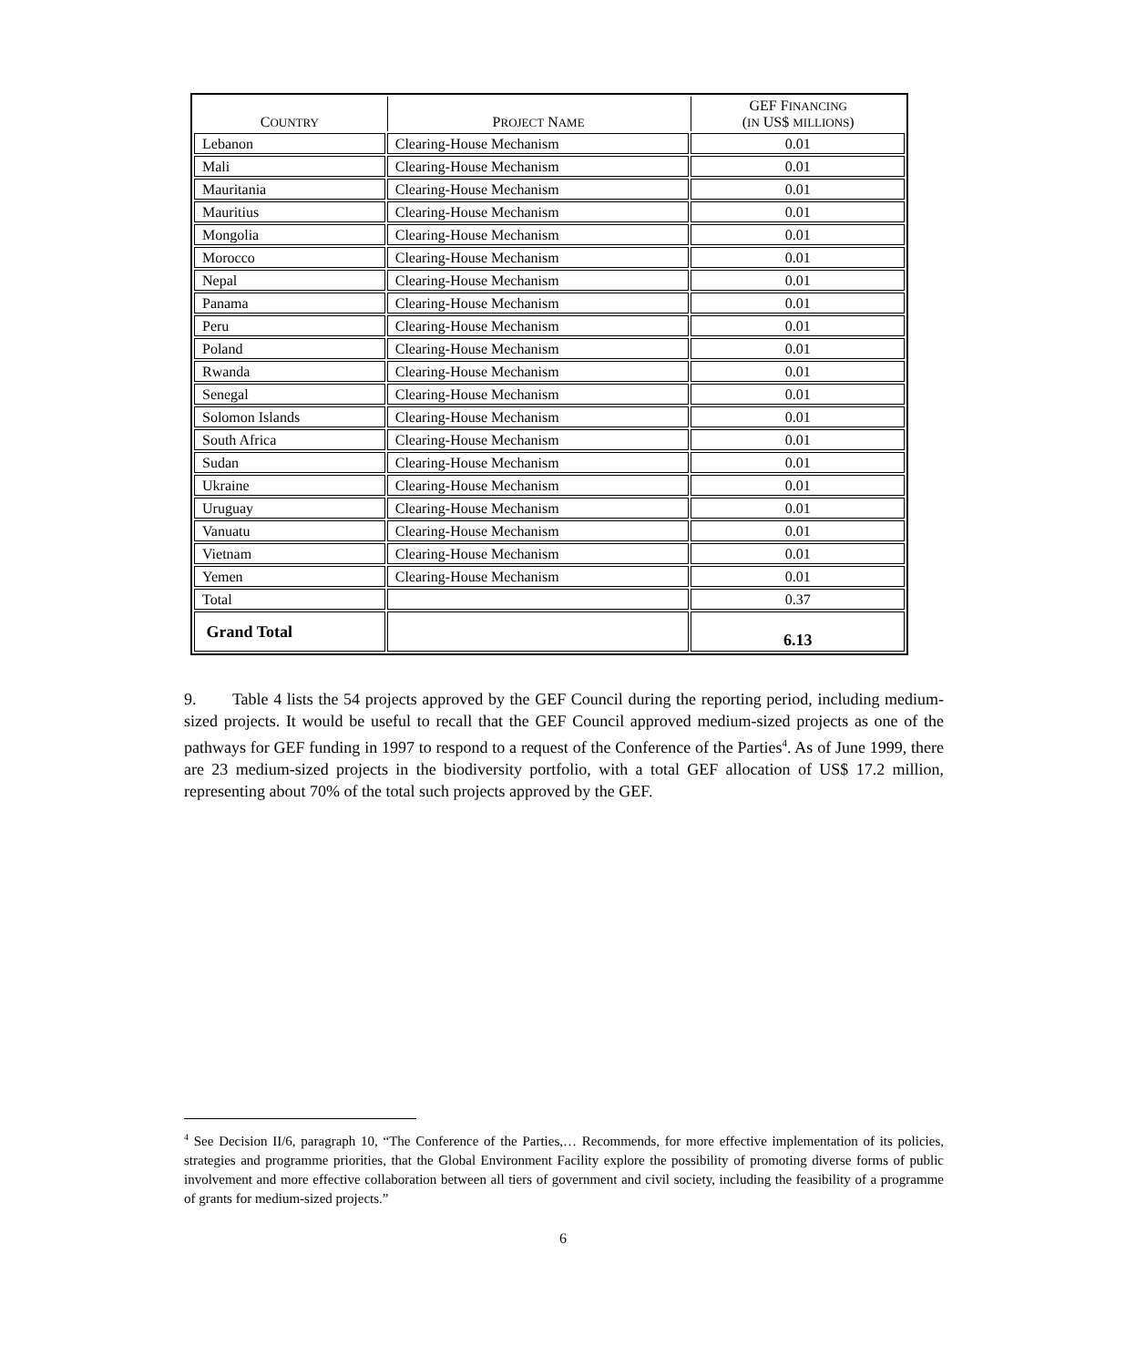| C OUNTRY | P ROJECT N AME | GEF F INANCING ( IN US$ MILLIONS ) |
| --- | --- | --- |
| Lebanon | Clearing-House Mechanism | 0.01 |
| Mali | Clearing-House Mechanism | 0.01 |
| Mauritania | Clearing-House Mechanism | 0.01 |
| Mauritius | Clearing-House Mechanism | 0.01 |
| Mongolia | Clearing-House Mechanism | 0.01 |
| Morocco | Clearing-House Mechanism | 0.01 |
| Nepal | Clearing-House Mechanism | 0.01 |
| Panama | Clearing-House Mechanism | 0.01 |
| Peru | Clearing-House Mechanism | 0.01 |
| Poland | Clearing-House Mechanism | 0.01 |
| Rwanda | Clearing-House Mechanism | 0.01 |
| Senegal | Clearing-House Mechanism | 0.01 |
| Solomon Islands | Clearing-House Mechanism | 0.01 |
| South Africa | Clearing-House Mechanism | 0.01 |
| Sudan | Clearing-House Mechanism | 0.01 |
| Ukraine | Clearing-House Mechanism | 0.01 |
| Uruguay | Clearing-House Mechanism | 0.01 |
| Vanuatu | Clearing-House Mechanism | 0.01 |
| Vietnam | Clearing-House Mechanism | 0.01 |
| Yemen | Clearing-House Mechanism | 0.01 |
| Total | | 0.37 |
| Grand Total | | 6.13 |
9. Table 4 lists the 54 projects approved by the GEF Council during the reporting period, including medium-sized projects. It would be useful to recall that the GEF Council approved medium-sized projects as one of the pathways for GEF funding in 1997 to respond to a request of the Conference of the Parties<sup>4</sup>. As of June 1999, there are 23 medium-sized projects in the biodiversity portfolio, with a total GEF allocation of US$ 17.2 million, representing about 70% of the total such projects approved by the GEF.
<sup>4</sup> See Decision II/6, paragraph 10, “The Conference of the Parties,… Recommends, for more effective implementation of its policies, strategies and programme priorities, that the Global Environment Facility explore the possibility of promoting diverse forms of public involvement and more effective collaboration between all tiers of government and civil society, including the feasibility of a programme of grants for medium-sized projects.”
6